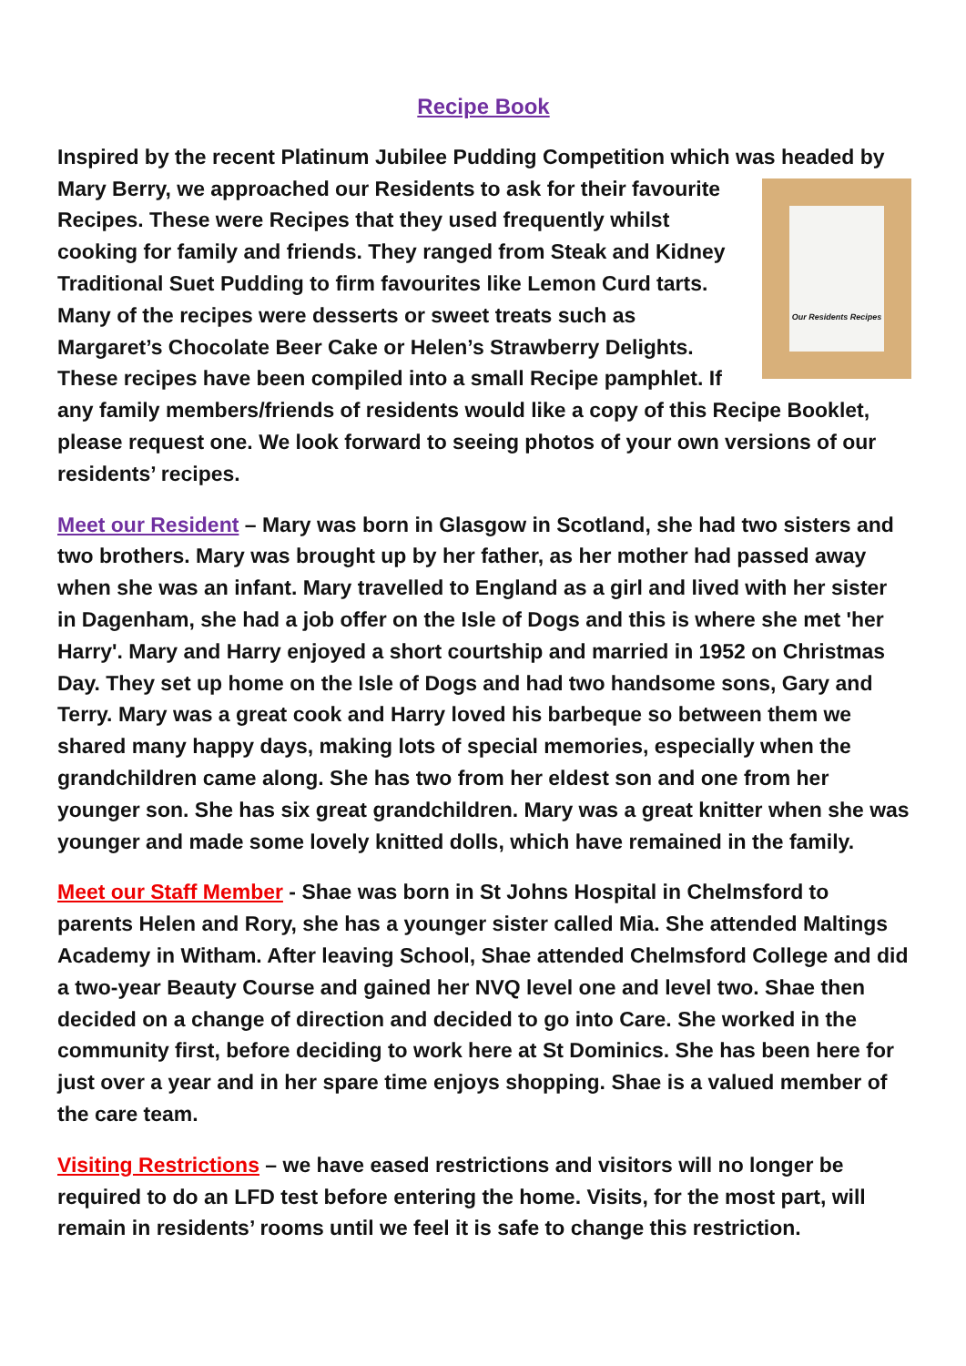Recipe Book
Inspired by the recent Platinum Jubilee Pudding Competition which was
Our Residents Recipes
headed by Mary Berry, we approached our Residents to ask for their favourite Recipes. These were Recipes that they used frequently whilst cooking for family and friends. They ranged from Steak and Kidney Traditional Suet Pudding to firm favourites like Lemon Curd tarts. Many of the recipes were desserts or sweet treats such as Margaret’s Chocolate Beer Cake or Helen’s Strawberry Delights. These recipes have been compiled into a small Recipe pamphlet. If any family members/friends of residents would like a copy of this Recipe Booklet, please request one. We look forward to seeing photos of your own versions of our residents’ recipes.
Meet our Resident – Mary was born in Glasgow in Scotland, she had two sisters and two brothers. Mary was brought up by her father, as her mother had passed away when she was an infant. Mary travelled to England as a girl and lived with her sister in Dagenham, she had a job offer on the Isle of Dogs and this is where she met 'her Harry'. Mary and Harry enjoyed a short courtship and married in 1952 on Christmas Day. They set up home on the Isle of Dogs and had two handsome sons, Gary and Terry. Mary was a great cook and Harry loved his barbeque so between them we shared many happy days, making lots of special memories, especially when the grandchildren came along. She has two from her eldest son and one from her younger son. She has six great grandchildren. Mary was a great knitter when she was younger and made some lovely knitted dolls, which have remained in the family.
Meet our Staff Member - Shae was born in St Johns Hospital in Chelmsford to parents Helen and Rory, she has a younger sister called Mia. She attended Maltings Academy in Witham. After leaving School, Shae attended Chelmsford College and did a two-year Beauty Course and gained her NVQ level one and level two. Shae then decided on a change of direction and decided to go into Care. She worked in the community first, before deciding to work here at St Dominics. She has been here for just over a year and in her spare time enjoys shopping. Shae is a valued member of the care team.
Visiting Restrictions – we have eased restrictions and visitors will no longer be required to do an LFD test before entering the home. Visits, for the most part, will remain in residents’ rooms until we feel it is safe to change this restriction.